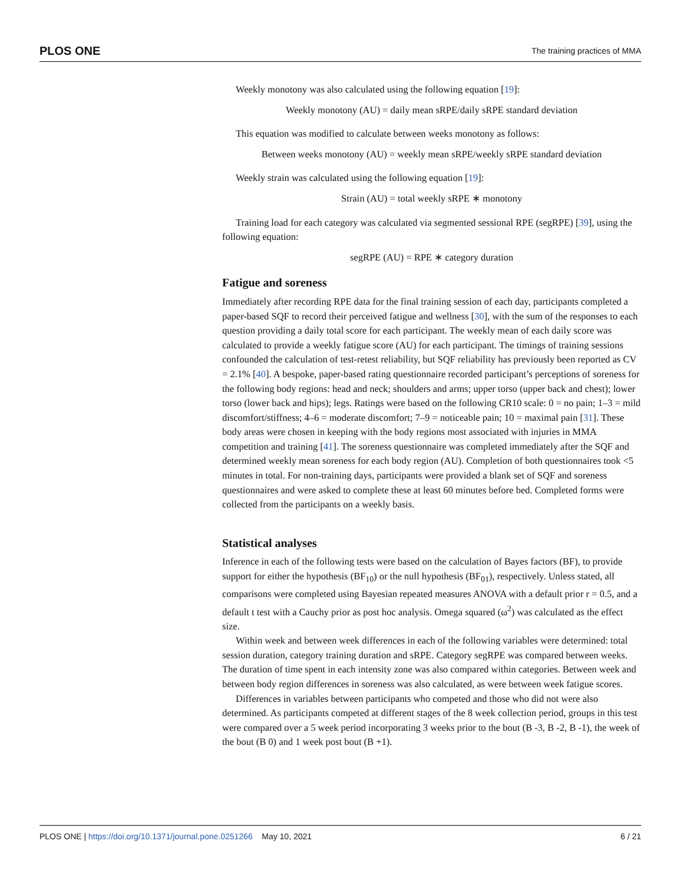PLOS ONE The training practices of MMA
Weekly monotony was also calculated using the following equation [19]:
Weekly monotony (AU) = daily mean sRPE/daily sRPE standard deviation
This equation was modified to calculate between weeks monotony as follows:
Between weeks monotony (AU) = weekly mean sRPE/weekly sRPE standard deviation
Weekly strain was calculated using the following equation [19]:
Strain (AU) = total weekly sRPE ∗ monotony
Training load for each category was calculated via segmented sessional RPE (segRPE) [39], using the following equation:
segRPE (AU) = RPE ∗ category duration
Fatigue and soreness
Immediately after recording RPE data for the final training session of each day, participants completed a paper-based SQF to record their perceived fatigue and wellness [30], with the sum of the responses to each question providing a daily total score for each participant. The weekly mean of each daily score was calculated to provide a weekly fatigue score (AU) for each participant. The timings of training sessions confounded the calculation of test-retest reliability, but SQF reliability has previously been reported as CV = 2.1% [40]. A bespoke, paper-based rating questionnaire recorded participant’s perceptions of soreness for the following body regions: head and neck; shoulders and arms; upper torso (upper back and chest); lower torso (lower back and hips); legs. Ratings were based on the following CR10 scale: 0 = no pain; 1–3 = mild discomfort/stiffness; 4–6 = moderate discomfort; 7–9 = noticeable pain; 10 = maximal pain [31]. These body areas were chosen in keeping with the body regions most associated with injuries in MMA competition and training [41]. The soreness questionnaire was completed immediately after the SQF and determined weekly mean soreness for each body region (AU). Completion of both questionnaires took <5 minutes in total. For non-training days, participants were provided a blank set of SQF and soreness questionnaires and were asked to complete these at least 60 minutes before bed. Completed forms were collected from the participants on a weekly basis.
Statistical analyses
Inference in each of the following tests were based on the calculation of Bayes factors (BF), to provide support for either the hypothesis (BF<sub>10</sub>) or the null hypothesis (BF<sub>01</sub>), respectively. Unless stated, all comparisons were completed using Bayesian repeated measures ANOVA with a default prior r = 0.5, and a default t test with a Cauchy prior as post hoc analysis. Omega squared (ω<sup>2</sup>) was calculated as the effect size.
Within week and between week differences in each of the following variables were determined: total session duration, category training duration and sRPE. Category segRPE was compared between weeks. The duration of time spent in each intensity zone was also compared within categories. Between week and between body region differences in soreness was also calculated, as were between week fatigue scores.
Differences in variables between participants who competed and those who did not were also determined. As participants competed at different stages of the 8 week collection period, groups in this test were compared over a 5 week period incorporating 3 weeks prior to the bout (B -3, B -2, B -1), the week of the bout (B 0) and 1 week post bout (B +1).
PLOS ONE | https://doi.org/10.1371/journal.pone.0251266 May 10, 2021 6 / 21